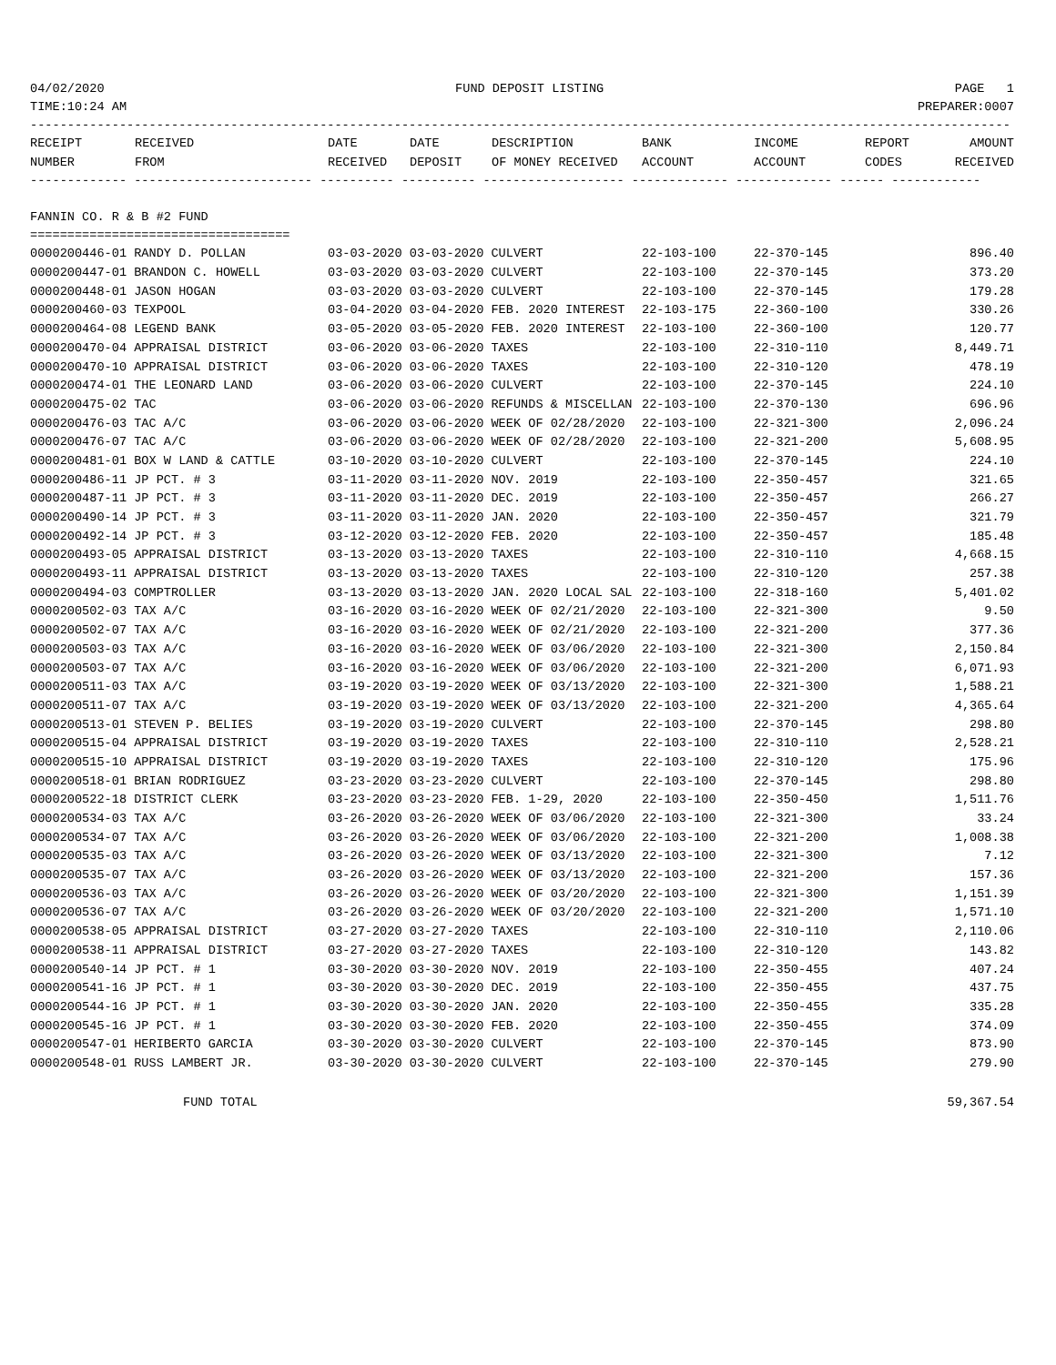04/02/2020 FUND DEPOSIT LISTING PAGE 1
TIME:10:24 AM PREPARER:0007
------------------------------------------------------------------------------------------------------------------------------------
| RECEIPT | RECEIVED | DATE | DATE | DESCRIPTION | BANK | INCOME | REPORT | AMOUNT |
| --- | --- | --- | --- | --- | --- | --- | --- | --- |
| NUMBER | FROM | RECEIVED | DEPOSIT | OF MONEY RECEIVED | ACCOUNT | ACCOUNT | CODES | RECEIVED |
------------- ------------------------ ---------- ---------- ------------------- ------------- ------------- ------ ------------
FANNIN CO. R & B #2 FUND
===================================
| 0000200446-01 RANDY D. POLLAN | 03-03-2020 03-03-2020 CULVERT | 22-103-100 | 22-370-145 | 896.40 |
| 0000200447-01 BRANDON C. HOWELL | 03-03-2020 03-03-2020 CULVERT | 22-103-100 | 22-370-145 | 373.20 |
| 0000200448-01 JASON HOGAN | 03-03-2020 03-03-2020 CULVERT | 22-103-100 | 22-370-145 | 179.28 |
| 0000200460-03 TEXPOOL | 03-04-2020 03-04-2020 FEB. 2020 INTEREST | 22-103-175 | 22-360-100 | 330.26 |
| 0000200464-08 LEGEND BANK | 03-05-2020 03-05-2020 FEB. 2020 INTEREST | 22-103-100 | 22-360-100 | 120.77 |
| 0000200470-04 APPRAISAL DISTRICT | 03-06-2020 03-06-2020 TAXES | 22-103-100 | 22-310-110 | 8,449.71 |
| 0000200470-10 APPRAISAL DISTRICT | 03-06-2020 03-06-2020 TAXES | 22-103-100 | 22-310-120 | 478.19 |
| 0000200474-01 THE LEONARD LAND | 03-06-2020 03-06-2020 CULVERT | 22-103-100 | 22-370-145 | 224.10 |
| 0000200475-02 TAC | 03-06-2020 03-06-2020 REFUNDS & MISCELLAN | 22-103-100 | 22-370-130 | 696.96 |
| 0000200476-03 TAC A/C | 03-06-2020 03-06-2020 WEEK OF 02/28/2020 | 22-103-100 | 22-321-300 | 2,096.24 |
| 0000200476-07 TAC A/C | 03-06-2020 03-06-2020 WEEK OF 02/28/2020 | 22-103-100 | 22-321-200 | 5,608.95 |
| 0000200481-01 BOX W LAND & CATTLE | 03-10-2020 03-10-2020 CULVERT | 22-103-100 | 22-370-145 | 224.10 |
| 0000200486-11 JP PCT. # 3 | 03-11-2020 03-11-2020 NOV. 2019 | 22-103-100 | 22-350-457 | 321.65 |
| 0000200487-11 JP PCT. # 3 | 03-11-2020 03-11-2020 DEC. 2019 | 22-103-100 | 22-350-457 | 266.27 |
| 0000200490-14 JP PCT. # 3 | 03-11-2020 03-11-2020 JAN. 2020 | 22-103-100 | 22-350-457 | 321.79 |
| 0000200492-14 JP PCT. # 3 | 03-12-2020 03-12-2020 FEB. 2020 | 22-103-100 | 22-350-457 | 185.48 |
| 0000200493-05 APPRAISAL DISTRICT | 03-13-2020 03-13-2020 TAXES | 22-103-100 | 22-310-110 | 4,668.15 |
| 0000200493-11 APPRAISAL DISTRICT | 03-13-2020 03-13-2020 TAXES | 22-103-100 | 22-310-120 | 257.38 |
| 0000200494-03 COMPTROLLER | 03-13-2020 03-13-2020 JAN. 2020 LOCAL SAL | 22-103-100 | 22-318-160 | 5,401.02 |
| 0000200502-03 TAX A/C | 03-16-2020 03-16-2020 WEEK OF 02/21/2020 | 22-103-100 | 22-321-300 | 9.50 |
| 0000200502-07 TAX A/C | 03-16-2020 03-16-2020 WEEK OF 02/21/2020 | 22-103-100 | 22-321-200 | 377.36 |
| 0000200503-03 TAX A/C | 03-16-2020 03-16-2020 WEEK OF 03/06/2020 | 22-103-100 | 22-321-300 | 2,150.84 |
| 0000200503-07 TAX A/C | 03-16-2020 03-16-2020 WEEK OF 03/06/2020 | 22-103-100 | 22-321-200 | 6,071.93 |
| 0000200511-03 TAX A/C | 03-19-2020 03-19-2020 WEEK OF 03/13/2020 | 22-103-100 | 22-321-300 | 1,588.21 |
| 0000200511-07 TAX A/C | 03-19-2020 03-19-2020 WEEK OF 03/13/2020 | 22-103-100 | 22-321-200 | 4,365.64 |
| 0000200513-01 STEVEN P. BELIES | 03-19-2020 03-19-2020 CULVERT | 22-103-100 | 22-370-145 | 298.80 |
| 0000200515-04 APPRAISAL DISTRICT | 03-19-2020 03-19-2020 TAXES | 22-103-100 | 22-310-110 | 2,528.21 |
| 0000200515-10 APPRAISAL DISTRICT | 03-19-2020 03-19-2020 TAXES | 22-103-100 | 22-310-120 | 175.96 |
| 0000200518-01 BRIAN RODRIGUEZ | 03-23-2020 03-23-2020 CULVERT | 22-103-100 | 22-370-145 | 298.80 |
| 0000200522-18 DISTRICT CLERK | 03-23-2020 03-23-2020 FEB. 1-29, 2020 | 22-103-100 | 22-350-450 | 1,511.76 |
| 0000200534-03 TAX A/C | 03-26-2020 03-26-2020 WEEK OF 03/06/2020 | 22-103-100 | 22-321-300 | 33.24 |
| 0000200534-07 TAX A/C | 03-26-2020 03-26-2020 WEEK OF 03/06/2020 | 22-103-100 | 22-321-200 | 1,008.38 |
| 0000200535-03 TAX A/C | 03-26-2020 03-26-2020 WEEK OF 03/13/2020 | 22-103-100 | 22-321-300 | 7.12 |
| 0000200535-07 TAX A/C | 03-26-2020 03-26-2020 WEEK OF 03/13/2020 | 22-103-100 | 22-321-200 | 157.36 |
| 0000200536-03 TAX A/C | 03-26-2020 03-26-2020 WEEK OF 03/20/2020 | 22-103-100 | 22-321-300 | 1,151.39 |
| 0000200536-07 TAX A/C | 03-26-2020 03-26-2020 WEEK OF 03/20/2020 | 22-103-100 | 22-321-200 | 1,571.10 |
| 0000200538-05 APPRAISAL DISTRICT | 03-27-2020 03-27-2020 TAXES | 22-103-100 | 22-310-110 | 2,110.06 |
| 0000200538-11 APPRAISAL DISTRICT | 03-27-2020 03-27-2020 TAXES | 22-103-100 | 22-310-120 | 143.82 |
| 0000200540-14 JP PCT. # 1 | 03-30-2020 03-30-2020 NOV. 2019 | 22-103-100 | 22-350-455 | 407.24 |
| 0000200541-16 JP PCT. # 1 | 03-30-2020 03-30-2020 DEC. 2019 | 22-103-100 | 22-350-455 | 437.75 |
| 0000200544-16 JP PCT. # 1 | 03-30-2020 03-30-2020 JAN. 2020 | 22-103-100 | 22-350-455 | 335.28 |
| 0000200545-16 JP PCT. # 1 | 03-30-2020 03-30-2020 FEB. 2020 | 22-103-100 | 22-350-455 | 374.09 |
| 0000200547-01 HERIBERTO GARCIA | 03-30-2020 03-30-2020 CULVERT | 22-103-100 | 22-370-145 | 873.90 |
| 0000200548-01 RUSS LAMBERT JR. | 03-30-2020 03-30-2020 CULVERT | 22-103-100 | 22-370-145 | 279.90 |
FUND TOTAL 59,367.54